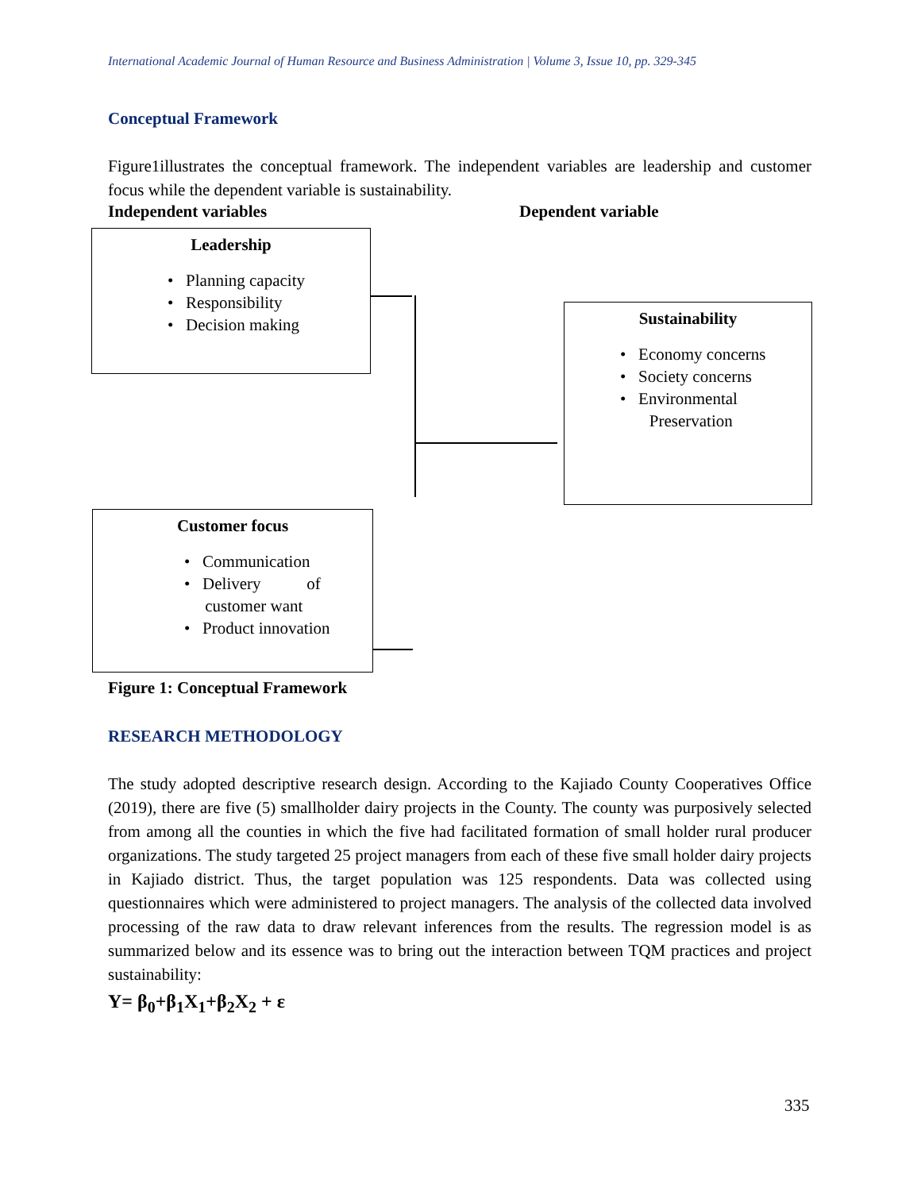International Academic Journal of Human Resource and Business Administration | Volume 3, Issue 10, pp. 329-345
Conceptual Framework
Figure1illustrates the conceptual framework. The independent variables are leadership and customer focus while the dependent variable is sustainability.
Independent variables Dependent variable
Leadership
• Planning capacity
• Responsibility
• Decision making
Sustainability
• Economy concerns
• Society concerns
• Environmental
Preservation
Customer focus
• Communication
• Delivery of
customer want
• Product innovation
Figure 1: Conceptual Framework
RESEARCH METHODOLOGY
The study adopted descriptive research design. According to the Kajiado County Cooperatives Office (2019), there are five (5) smallholder dairy projects in the County. The county was purposively selected from among all the counties in which the five had facilitated formation of small holder rural producer organizations. The study targeted 25 project managers from each of these five small holder dairy projects in Kajiado district. Thus, the target population was 125 respondents. Data was collected using questionnaires which were administered to project managers. The analysis of the collected data involved processing of the raw data to draw relevant inferences from the results. The regression model is as summarized below and its essence was to bring out the interaction between TQM practices and project sustainability:
Y= β<sub>0</sub>+β<sub>1</sub>X<sub>1</sub>+β<sub>2</sub>X<sub>2</sub> + ε
335